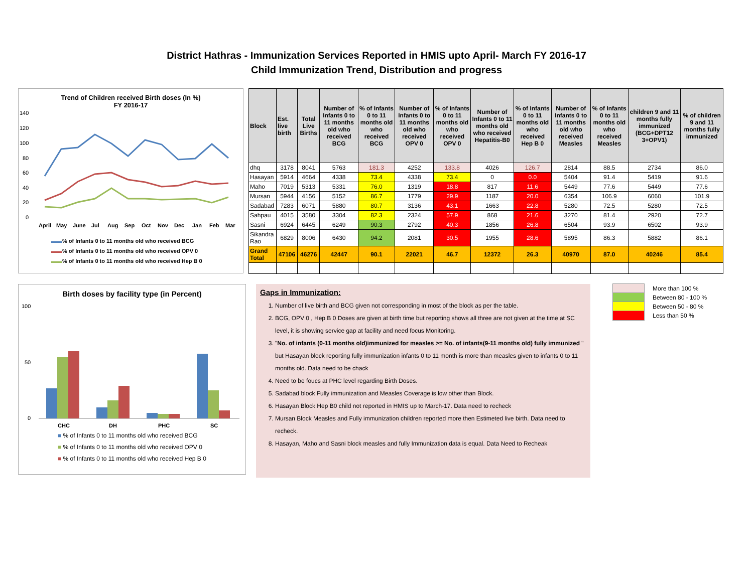District Hathras - Immunization Services Reported in HMIS upto April- March FY 2016-17
Child Immunization Trend, Distribution and progress
Trend of Children received Birth doses (In %)
FY 2016-17
140
120
100
80
60
40
20
0
April
May
June
Jul
Aug
Sep
Oct
Nov
Dec
Jan
Feb
Mar
▬▬% of Infants 0 to 11 months old who received BCG
▬▬% of Infants 0 to 11 months old who received OPV 0
▬▬% of Infants 0 to 11 months old who received Hep B 0
| Block | Est. live birth | Total Live Births | Number of Infants 0 to 11 months old who received BCG | % of Infants 0 to 11 months old who received BCG | Number of Infants 0 to 11 months old who received OPV 0 | % of Infants 0 to 11 months old who received OPV 0 | Number of Infants 0 to 11 months old who received Hepatitis-B0 | % of Infants 0 to 11 months old who received Hep B 0 | Number of Infants 0 to 11 months old who received Measles | % of Infants 0 to 11 months old who received Measles | children 9 and 11 months fully immunized (BCG+DPT12 3+OPV1) | % of children 9 and 11 months fully immunized |
| --- | --- | --- | --- | --- | --- | --- | --- | --- | --- | --- | --- | --- |
| dhq | 3178 | 8041 | 5763 | 181.3 | 4252 | 133.8 | 4026 | 126.7 | 2814 | 88.5 | 2734 | 86.0 |
| Hasayan | 5914 | 4664 | 4338 | 73.4 | 4338 | 73.4 | 0 | 0.0 | 5404 | 91.4 | 5419 | 91.6 |
| Maho | 7019 | 5313 | 5331 | 76.0 | 1319 | 18.8 | 817 | 11.6 | 5449 | 77.6 | 5449 | 77.6 |
| Mursan | 5944 | 4156 | 5152 | 86.7 | 1779 | 29.9 | 1187 | 20.0 | 6354 | 106.9 | 6060 | 101.9 |
| Sadabad | 7283 | 6071 | 5880 | 80.7 | 3136 | 43.1 | 1663 | 22.8 | 5280 | 72.5 | 5280 | 72.5 |
| Sahpau | 4015 | 3580 | 3304 | 82.3 | 2324 | 57.9 | 868 | 21.6 | 3270 | 81.4 | 2920 | 72.7 |
| Sasni | 6924 | 6445 | 6249 | 90.3 | 2792 | 40.3 | 1856 | 26.8 | 6504 | 93.9 | 6502 | 93.9 |
| Sikandra Rao | 6829 | 8006 | 6430 | 94.2 | 2081 | 30.5 | 1955 | 28.6 | 5895 | 86.3 | 5882 | 86.1 |
| Grand Total | 47106 | 46276 | 42447 | 90.1 | 22021 | 46.7 | 12372 | 26.3 | 40970 | 87.0 | 40246 | 85.4 |
Birth doses by facility type (in Percent)
100
50
0
CHC
DH
PHC
SC
■ % of Infants 0 to 11 months old who received BCG
■ % of Infants 0 to 11 months old who received OPV 0
■ % of Infants 0 to 11 months old who received Hep B 0
Gaps in Immunization:
1. Number of live birth and BCG given not corresponding in most of the block as per the table.
2. BCG, OPV 0 , Hep B 0 Doses are given at birth time but reporting shows all three are not given at the time at SC level, it is showing service gap at facility and need focus Monitoring.
3. "No. of infants (0-11 months old)immunized for measles >= No. of infants(9-11 months old) fully immunized " but Hasayan block reporting fully immunization infants 0 to 11 month is more than measles given to infants 0 to 11 months old. Data need to be chack
4. Need to be foucs at PHC level regarding Birth Doses.
5. Sadabad block Fully immunization and Measles Coverage is low other than Block.
6. Hasayan Block Hep B0 child not reported in HMIS up to March-17. Data need to recheck
7. Mursan Block Measles and Fully immunization children reported more then Estimeted live birth. Data need to recheck.
8. Hasayan, Maho and Sasni block measles and fully Immunization data is equal. Data Need to Recheak
More than 100 %
Between 80 - 100 %
Between 50 - 80 %
Less than 50 %